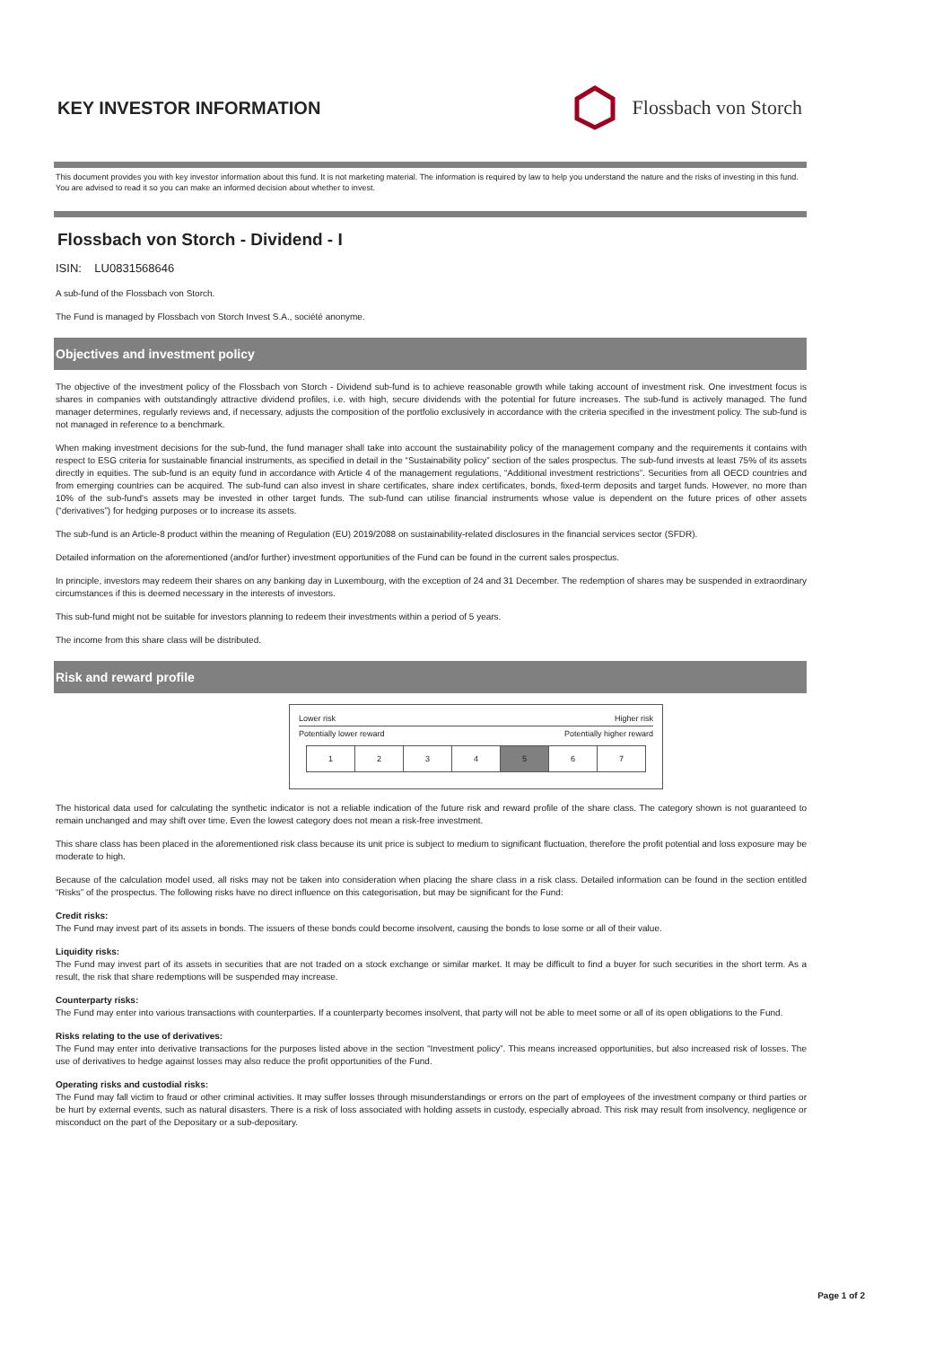KEY INVESTOR INFORMATION Flossbach von Storch
This document provides you with key investor information about this fund. It is not marketing material. The information is required by law to help you understand the nature and the risks of investing in this fund. You are advised to read it so you can make an informed decision about whether to invest.
Flossbach von Storch - Dividend - I
ISIN: LU0831568646
A sub-fund of the Flossbach von Storch.
The Fund is managed by Flossbach von Storch Invest S.A., société anonyme.
Objectives and investment policy
The objective of the investment policy of the Flossbach von Storch - Dividend sub-fund is to achieve reasonable growth while taking account of investment risk. One investment focus is shares in companies with outstandingly attractive dividend profiles, i.e. with high, secure dividends with the potential for future increases. The sub-fund is actively managed. The fund manager determines, regularly reviews and, if necessary, adjusts the composition of the portfolio exclusively in accordance with the criteria specified in the investment policy. The sub-fund is not managed in reference to a benchmark.
When making investment decisions for the sub-fund, the fund manager shall take into account the sustainability policy of the management company and the requirements it contains with respect to ESG criteria for sustainable financial instruments, as specified in detail in the “Sustainability policy” section of the sales prospectus. The sub-fund invests at least 75% of its assets directly in equities. The sub-fund is an equity fund in accordance with Article 4 of the management regulations, “Additional investment restrictions”. Securities from all OECD countries and from emerging countries can be acquired. The sub-fund can also invest in share certificates, share index certificates, bonds, fixed-term deposits and target funds. However, no more than 10% of the sub-fund's assets may be invested in other target funds. The sub-fund can utilise financial instruments whose value is dependent on the future prices of other assets (“derivatives”) for hedging purposes or to increase its assets.
The sub-fund is an Article-8 product within the meaning of Regulation (EU) 2019/2088 on sustainability-related disclosures in the financial services sector (SFDR).
Detailed information on the aforementioned (and/or further) investment opportunities of the Fund can be found in the current sales prospectus.
In principle, investors may redeem their shares on any banking day in Luxembourg, with the exception of 24 and 31 December. The redemption of shares may be suspended in extraordinary circumstances if this is deemed necessary in the interests of investors.
This sub-fund might not be suitable for investors planning to redeem their investments within a period of 5 years.
The income from this share class will be distributed.
Risk and reward profile
Lower risk Higher risk
Potentially lower reward Potentially higher reward
| 1 | 2 | 3 | 4 | 5 | 6 | 7 |
The historical data used for calculating the synthetic indicator is not a reliable indication of the future risk and reward profile of the share class. The category shown is not guaranteed to remain unchanged and may shift over time. Even the lowest category does not mean a risk-free investment.
This share class has been placed in the aforementioned risk class because its unit price is subject to medium to significant fluctuation, therefore the profit potential and loss exposure may be moderate to high.
Because of the calculation model used, all risks may not be taken into consideration when placing the share class in a risk class. Detailed information can be found in the section entitled “Risks” of the prospectus. The following risks have no direct influence on this categorisation, but may be significant for the Fund:
Credit risks:
The Fund may invest part of its assets in bonds. The issuers of these bonds could become insolvent, causing the bonds to lose some or all of their value.
Liquidity risks:
The Fund may invest part of its assets in securities that are not traded on a stock exchange or similar market. It may be difficult to find a buyer for such securities in the short term. As a result, the risk that share redemptions will be suspended may increase.
Counterparty risks:
The Fund may enter into various transactions with counterparties. If a counterparty becomes insolvent, that party will not be able to meet some or all of its open obligations to the Fund.
Risks relating to the use of derivatives:
The Fund may enter into derivative transactions for the purposes listed above in the section “Investment policy”. This means increased opportunities, but also increased risk of losses. The use of derivatives to hedge against losses may also reduce the profit opportunities of the Fund.
Operating risks and custodial risks:
The Fund may fall victim to fraud or other criminal activities. It may suffer losses through misunderstandings or errors on the part of employees of the investment company or third parties or be hurt by external events, such as natural disasters. There is a risk of loss associated with holding assets in custody, especially abroad. This risk may result from insolvency, negligence or misconduct on the part of the Depositary or a sub-depositary.
Page 1 of 2